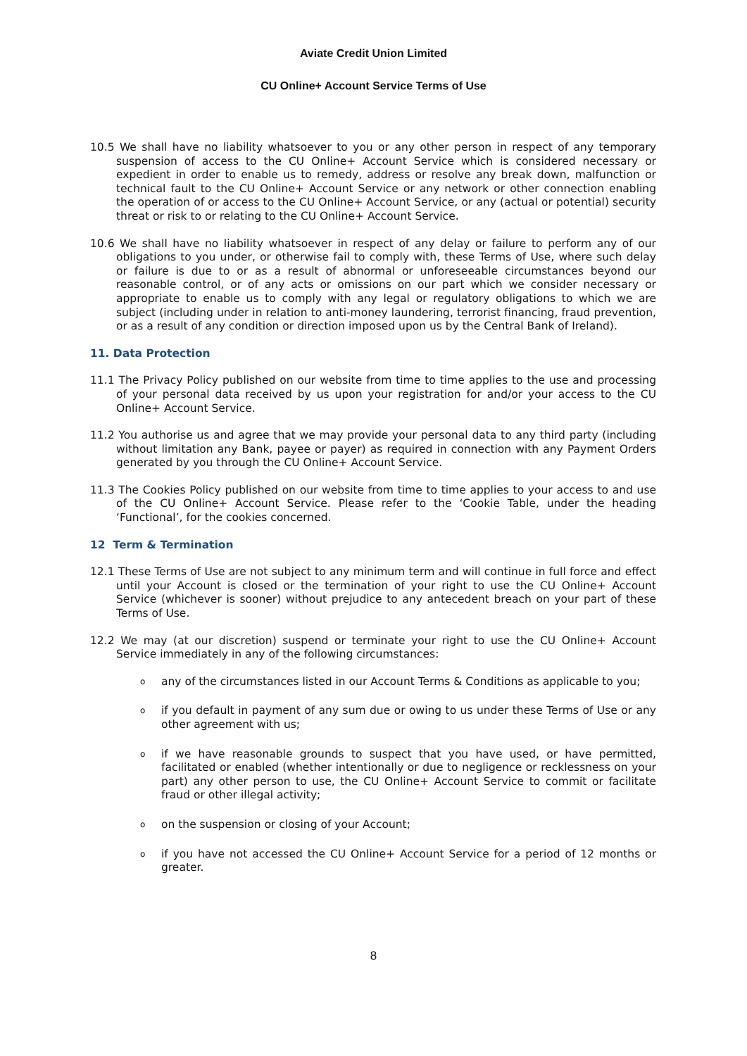Aviate Credit Union Limited
CU Online+ Account Service Terms of Use
10.5 We shall have no liability whatsoever to you or any other person in respect of any temporary suspension of access to the CU Online+ Account Service which is considered necessary or expedient in order to enable us to remedy, address or resolve any break down, malfunction or technical fault to the CU Online+ Account Service or any network or other connection enabling the operation of or access to the CU Online+ Account Service, or any (actual or potential) security threat or risk to or relating to the CU Online+ Account Service.
10.6 We shall have no liability whatsoever in respect of any delay or failure to perform any of our obligations to you under, or otherwise fail to comply with, these Terms of Use, where such delay or failure is due to or as a result of abnormal or unforeseeable circumstances beyond our reasonable control, or of any acts or omissions on our part which we consider necessary or appropriate to enable us to comply with any legal or regulatory obligations to which we are subject (including under in relation to anti-money laundering, terrorist financing, fraud prevention, or as a result of any condition or direction imposed upon us by the Central Bank of Ireland).
11. Data Protection
11.1 The Privacy Policy published on our website from time to time applies to the use and processing of your personal data received by us upon your registration for and/or your access to the CU Online+ Account Service.
11.2 You authorise us and agree that we may provide your personal data to any third party (including without limitation any Bank, payee or payer) as required in connection with any Payment Orders generated by you through the CU Online+ Account Service.
11.3 The Cookies Policy published on our website from time to time applies to your access to and use of the CU Online+ Account Service. Please refer to the ‘Cookie Table, under the heading ‘Functional’, for the cookies concerned.
12 Term & Termination
12.1 These Terms of Use are not subject to any minimum term and will continue in full force and effect until your Account is closed or the termination of your right to use the CU Online+ Account Service (whichever is sooner) without prejudice to any antecedent breach on your part of these Terms of Use.
12.2 We may (at our discretion) suspend or terminate your right to use the CU Online+ Account Service immediately in any of the following circumstances:
o any of the circumstances listed in our Account Terms & Conditions as applicable to you;
o if you default in payment of any sum due or owing to us under these Terms of Use or any other agreement with us;
o if we have reasonable grounds to suspect that you have used, or have permitted, facilitated or enabled (whether intentionally or due to negligence or recklessness on your part) any other person to use, the CU Online+ Account Service to commit or facilitate fraud or other illegal activity;
o on the suspension or closing of your Account;
o if you have not accessed the CU Online+ Account Service for a period of 12 months or greater.
8